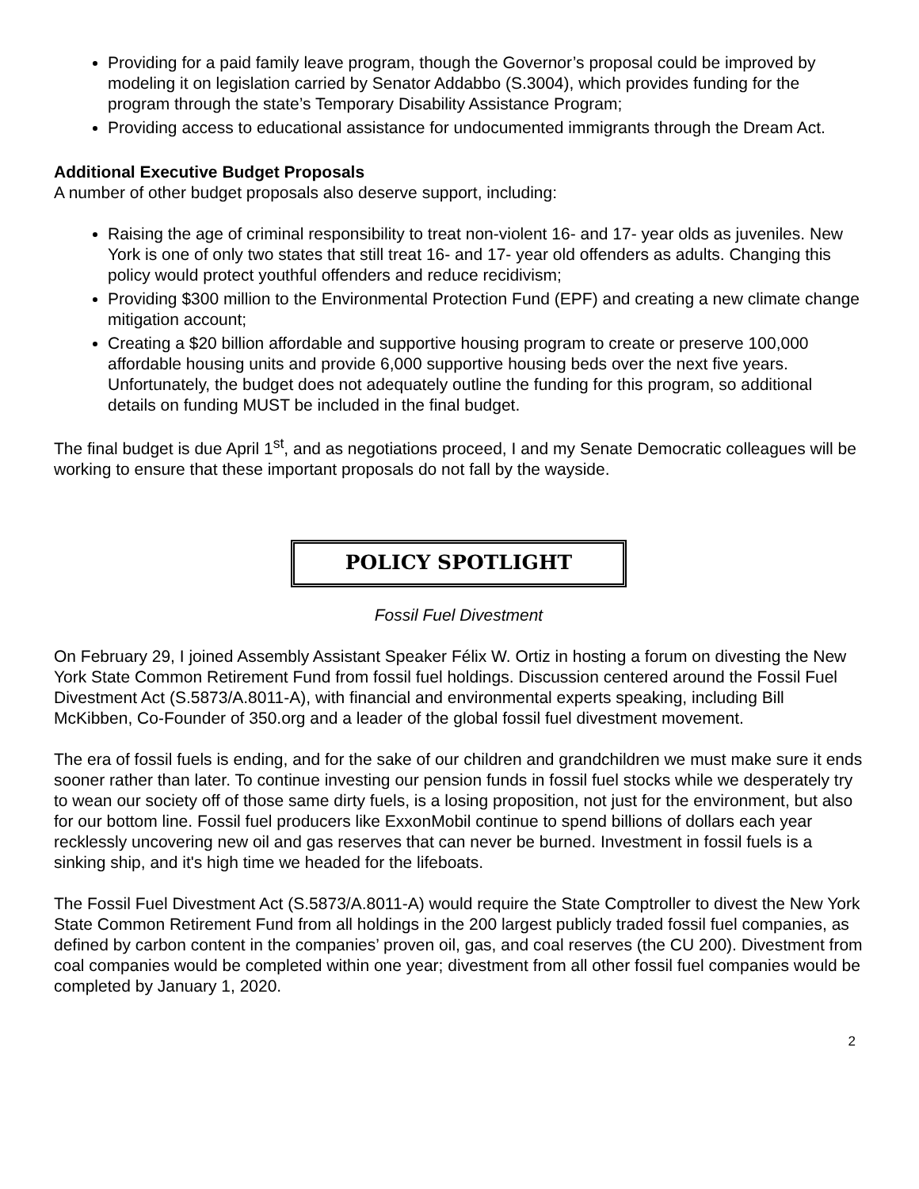Providing for a paid family leave program, though the Governor’s proposal could be improved by modeling it on legislation carried by Senator Addabbo (S.3004), which provides funding for the program through the state’s Temporary Disability Assistance Program;
Providing access to educational assistance for undocumented immigrants through the Dream Act.
Additional Executive Budget Proposals
A number of other budget proposals also deserve support, including:
Raising the age of criminal responsibility to treat non-violent 16- and 17- year olds as juveniles. New York is one of only two states that still treat 16- and 17- year old offenders as adults. Changing this policy would protect youthful offenders and reduce recidivism;
Providing $300 million to the Environmental Protection Fund (EPF) and creating a new climate change mitigation account;
Creating a $20 billion affordable and supportive housing program to create or preserve 100,000 affordable housing units and provide 6,000 supportive housing beds over the next five years. Unfortunately, the budget does not adequately outline the funding for this program, so additional details on funding MUST be included in the final budget.
The final budget is due April 1<sup>st</sup>, and as negotiations proceed, I and my Senate Democratic colleagues will be working to ensure that these important proposals do not fall by the wayside.
POLICY SPOTLIGHT
Fossil Fuel Divestment
On February 29, I joined Assembly Assistant Speaker Félix W. Ortiz in hosting a forum on divesting the New York State Common Retirement Fund from fossil fuel holdings. Discussion centered around the Fossil Fuel Divestment Act (S.5873/A.8011-A), with financial and environmental experts speaking, including Bill McKibben, Co-Founder of 350.org and a leader of the global fossil fuel divestment movement.
The era of fossil fuels is ending, and for the sake of our children and grandchildren we must make sure it ends sooner rather than later. To continue investing our pension funds in fossil fuel stocks while we desperately try to wean our society off of those same dirty fuels, is a losing proposition, not just for the environment, but also for our bottom line. Fossil fuel producers like ExxonMobil continue to spend billions of dollars each year recklessly uncovering new oil and gas reserves that can never be burned. Investment in fossil fuels is a sinking ship, and it's high time we headed for the lifeboats.
The Fossil Fuel Divestment Act (S.5873/A.8011-A) would require the State Comptroller to divest the New York State Common Retirement Fund from all holdings in the 200 largest publicly traded fossil fuel companies, as defined by carbon content in the companies’ proven oil, gas, and coal reserves (the CU 200). Divestment from coal companies would be completed within one year; divestment from all other fossil fuel companies would be completed by January 1, 2020.
2